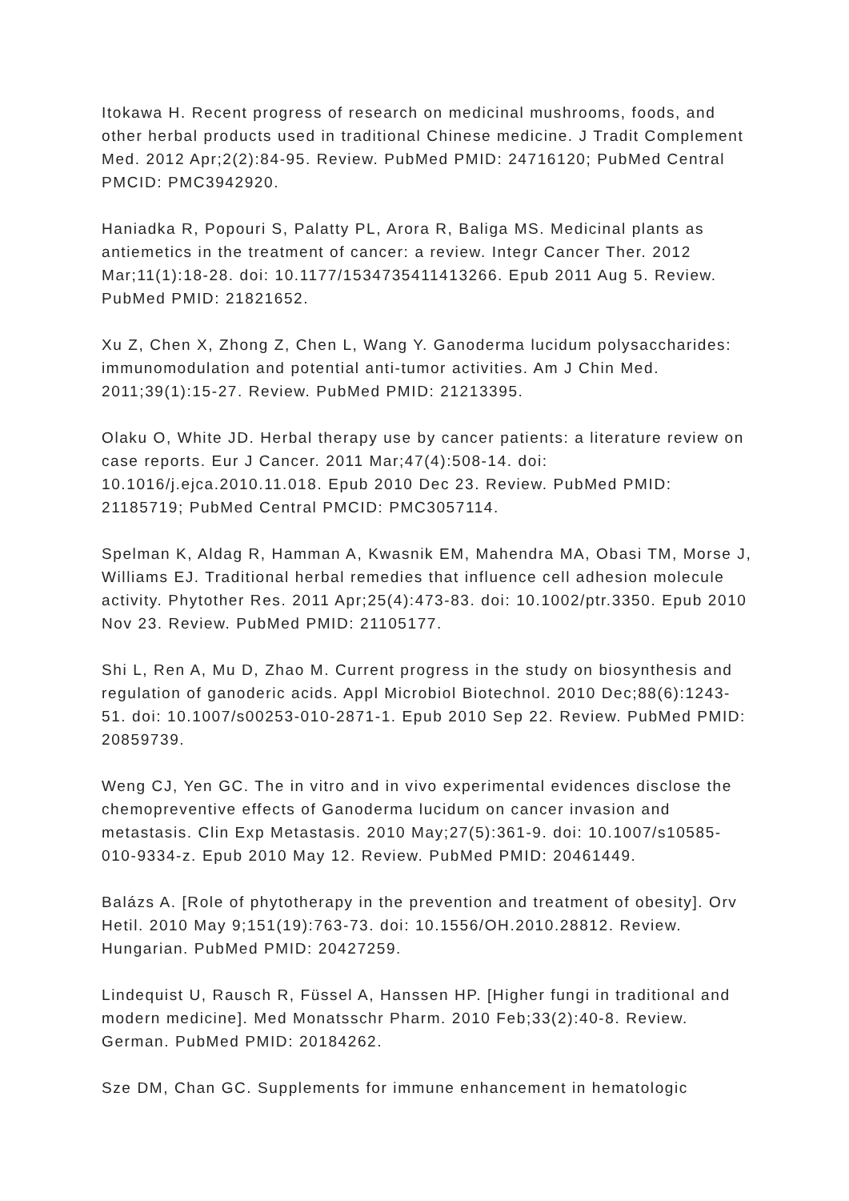Itokawa H. Recent progress of research on medicinal mushrooms, foods, and other herbal products used in traditional Chinese medicine. J Tradit Complement Med. 2012 Apr;2(2):84-95. Review. PubMed PMID: 24716120; PubMed Central PMCID: PMC3942920.
Haniadka R, Popouri S, Palatty PL, Arora R, Baliga MS. Medicinal plants as antiemetics in the treatment of cancer: a review. Integr Cancer Ther. 2012 Mar;11(1):18-28. doi: 10.1177/1534735411413266. Epub 2011 Aug 5. Review. PubMed PMID: 21821652.
Xu Z, Chen X, Zhong Z, Chen L, Wang Y. Ganoderma lucidum polysaccharides: immunomodulation and potential anti-tumor activities. Am J Chin Med. 2011;39(1):15-27. Review. PubMed PMID: 21213395.
Olaku O, White JD. Herbal therapy use by cancer patients: a literature review on case reports. Eur J Cancer. 2011 Mar;47(4):508-14. doi: 10.1016/j.ejca.2010.11.018. Epub 2010 Dec 23. Review. PubMed PMID: 21185719; PubMed Central PMCID: PMC3057114.
Spelman K, Aldag R, Hamman A, Kwasnik EM, Mahendra MA, Obasi TM, Morse J, Williams EJ. Traditional herbal remedies that influence cell adhesion molecule activity. Phytother Res. 2011 Apr;25(4):473-83. doi: 10.1002/ptr.3350. Epub 2010 Nov 23. Review. PubMed PMID: 21105177.
Shi L, Ren A, Mu D, Zhao M. Current progress in the study on biosynthesis and regulation of ganoderic acids. Appl Microbiol Biotechnol. 2010 Dec;88(6):1243-51. doi: 10.1007/s00253-010-2871-1. Epub 2010 Sep 22. Review. PubMed PMID: 20859739.
Weng CJ, Yen GC. The in vitro and in vivo experimental evidences disclose the chemopreventive effects of Ganoderma lucidum on cancer invasion and metastasis. Clin Exp Metastasis. 2010 May;27(5):361-9. doi: 10.1007/s10585-010-9334-z. Epub 2010 May 12. Review. PubMed PMID: 20461449.
Balázs A. [Role of phytotherapy in the prevention and treatment of obesity]. Orv Hetil. 2010 May 9;151(19):763-73. doi: 10.1556/OH.2010.28812. Review. Hungarian. PubMed PMID: 20427259.
Lindequist U, Rausch R, Füssel A, Hanssen HP. [Higher fungi in traditional and modern medicine]. Med Monatsschr Pharm. 2010 Feb;33(2):40-8. Review. German. PubMed PMID: 20184262.
Sze DM, Chan GC. Supplements for immune enhancement in hematologic